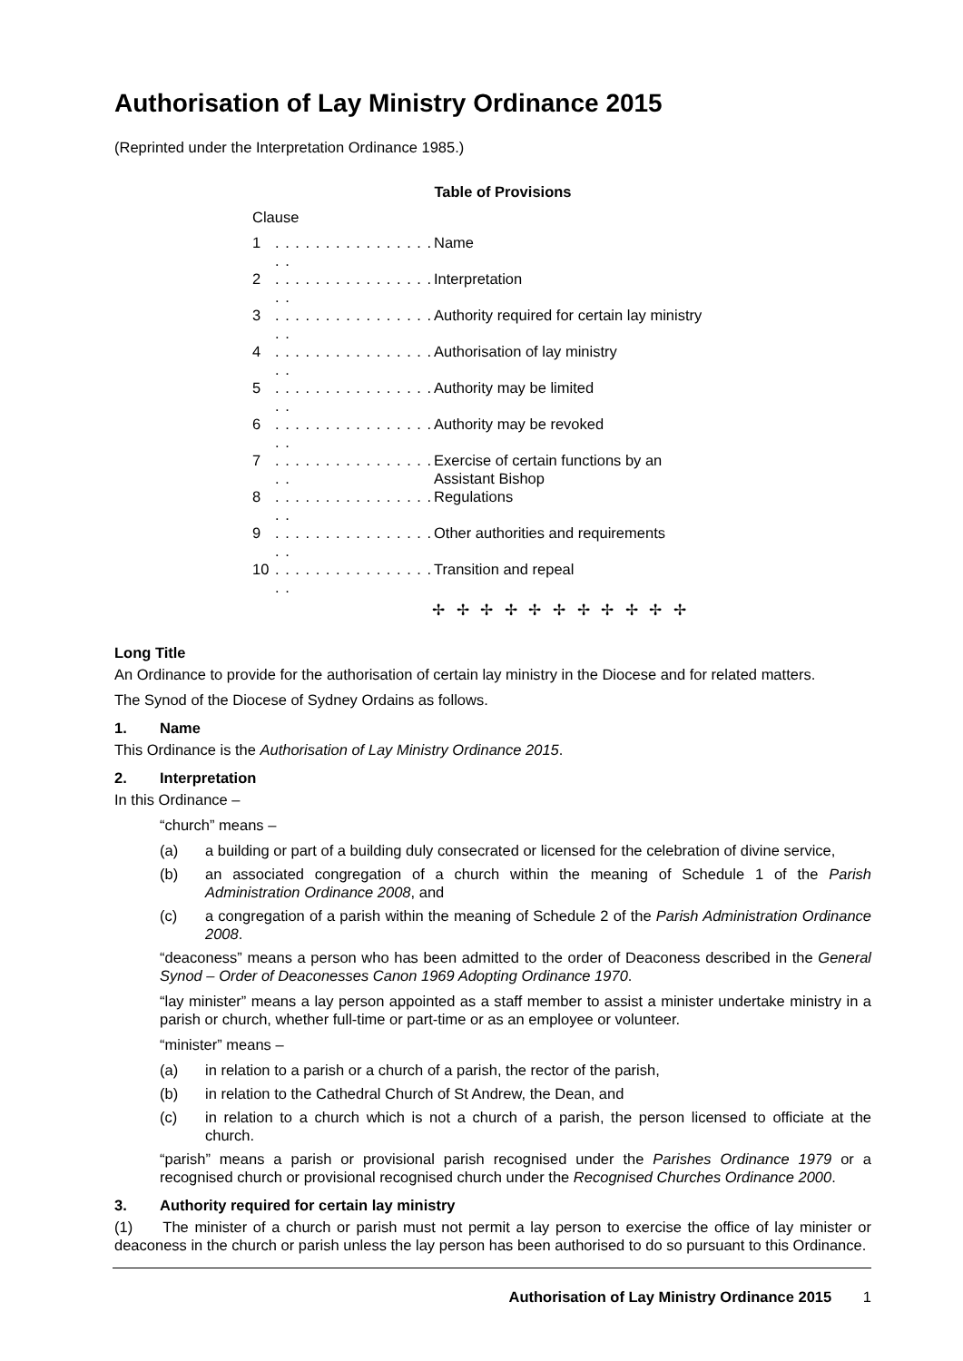Authorisation of Lay Ministry Ordinance 2015
(Reprinted under the Interpretation Ordinance 1985.)
Table of Provisions
Clause
| 1 | . . . . . . . . . . . . . . . . . . | Name |
| 2 | . . . . . . . . . . . . . . . . . . | Interpretation |
| 3 | . . . . . . . . . . . . . . . . . . | Authority required for certain lay ministry |
| 4 | . . . . . . . . . . . . . . . . . . | Authorisation of lay ministry |
| 5 | . . . . . . . . . . . . . . . . . . | Authority may be limited |
| 6 | . . . . . . . . . . . . . . . . . . | Authority may be revoked |
| 7 | . . . . . . . . . . . . . . . . . . | Exercise of certain functions by an Assistant Bishop |
| 8 | . . . . . . . . . . . . . . . . . . | Regulations |
| 9 | . . . . . . . . . . . . . . . . . . | Other authorities and requirements |
| 10 | . . . . . . . . . . . . . . . . . . | Transition and repeal |
✢ ✢ ✢ ✢ ✢ ✢ ✢ ✢ ✢ ✢ ✢
Long Title
An Ordinance to provide for the authorisation of certain lay ministry in the Diocese and for related matters.
The Synod of the Diocese of Sydney Ordains as follows.
1. Name
This Ordinance is the Authorisation of Lay Ministry Ordinance 2015.
2. Interpretation
In this Ordinance –
“church” means –
(a) a building or part of a building duly consecrated or licensed for the celebration of divine service,
(b) an associated congregation of a church within the meaning of Schedule 1 of the Parish Administration Ordinance 2008, and
(c) a congregation of a parish within the meaning of Schedule 2 of the Parish Administration Ordinance 2008.
“deaconess” means a person who has been admitted to the order of Deaconess described in the General Synod – Order of Deaconesses Canon 1969 Adopting Ordinance 1970.
“lay minister” means a lay person appointed as a staff member to assist a minister undertake ministry in a parish or church, whether full-time or part-time or as an employee or volunteer.
“minister” means –
(a) in relation to a parish or a church of a parish, the rector of the parish,
(b) in relation to the Cathedral Church of St Andrew, the Dean, and
(c) in relation to a church which is not a church of a parish, the person licensed to officiate at the church.
“parish” means a parish or provisional parish recognised under the Parishes Ordinance 1979 or a recognised church or provisional recognised church under the Recognised Churches Ordinance 2000.
3. Authority required for certain lay ministry
(1) The minister of a church or parish must not permit a lay person to exercise the office of lay minister or deaconess in the church or parish unless the lay person has been authorised to do so pursuant to this Ordinance.
Authorisation of Lay Ministry Ordinance 2015 1